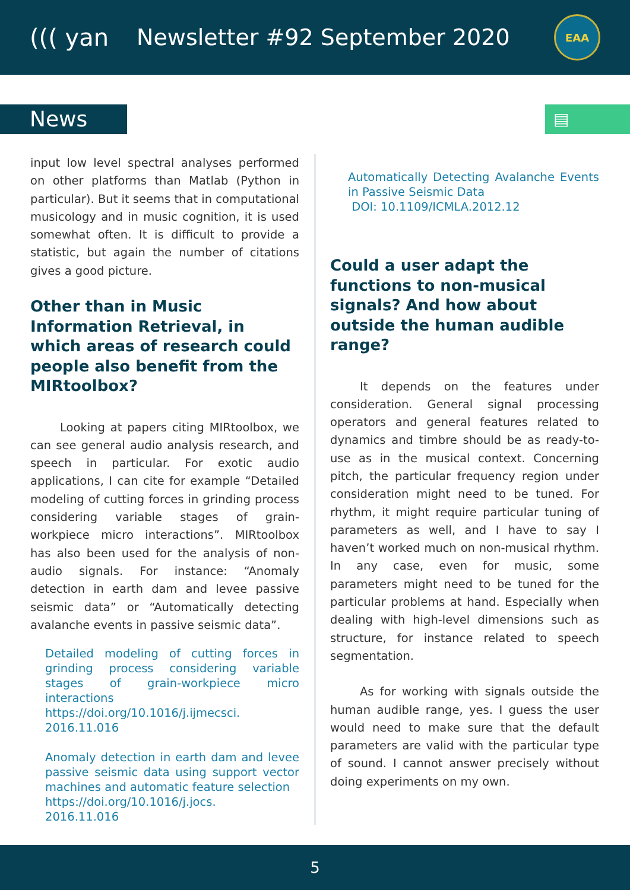((( yan Newsletter #92 September 2020
EAA
News
▤
input low level spectral analyses performed on other platforms than Matlab (Python in particular). But it seems that in computational musicology and in music cognition, it is used somewhat often. It is difficult to provide a statistic, but again the number of citations gives a good picture.
Other than in Music Information Retrieval, in which areas of research could people also benefit from the MIRtoolbox?
Looking at papers citing MIRtoolbox, we can see general audio analysis research, and speech in particular. For exotic audio applications, I can cite for example “Detailed modeling of cutting forces in grinding process considering variable stages of grain-workpiece micro interactions”. MIRtoolbox has also been used for the analysis of non-audio signals. For instance: “Anomaly detection in earth dam and levee passive seismic data” or “Automatically detecting avalanche events in passive seismic data”.
Detailed modeling of cutting forces in grinding process considering variable stages of grain-workpiece micro interactions
https://doi.org/10.1016/j.ijmecsci.
2016.11.016
Anomaly detection in earth dam and levee passive seismic data using support vector machines and automatic feature selection
https://doi.org/10.1016/j.jocs.
2016.11.016
Automatically Detecting Avalanche Events in Passive Seismic Data
DOI: 10.1109/ICMLA.2012.12
Could a user adapt the functions to non-musical signals? And how about outside the human audible range?
It depends on the features under consideration. General signal processing operators and general features related to dynamics and timbre should be as ready-to-use as in the musical context. Concerning pitch, the particular frequency region under consideration might need to be tuned. For rhythm, it might require particular tuning of parameters as well, and I have to say I haven’t worked much on non-musical rhythm. In any case, even for music, some parameters might need to be tuned for the particular problems at hand. Especially when dealing with high-level dimensions such as structure, for instance related to speech segmentation.
As for working with signals outside the human audible range, yes. I guess the user would need to make sure that the default parameters are valid with the particular type of sound. I cannot answer precisely without doing experiments on my own.
5